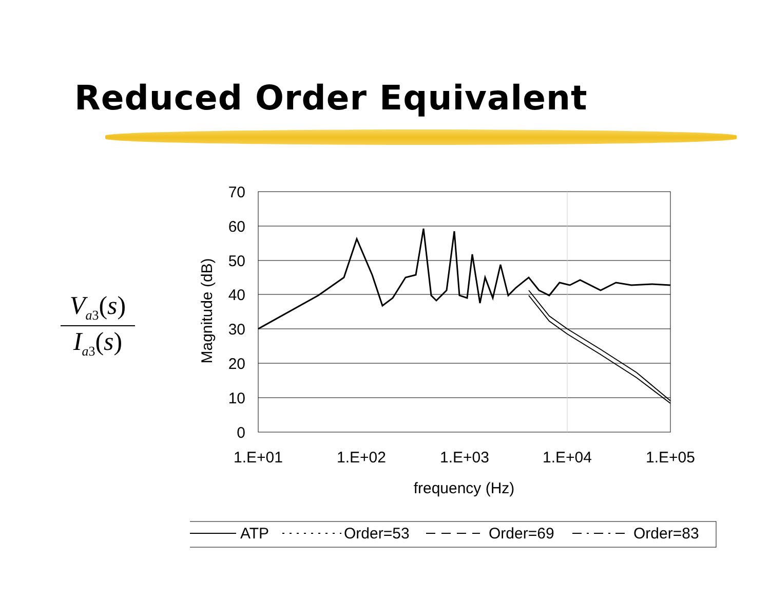Reduced Order Equivalent
V<sub>a3</sub>(s)
I<sub>a3</sub>(s)
70
60
50
40
30
20
10
0
Magnitude (dB)
1.E+01
1.E+02
1.E+03
1.E+04
1.E+05
frequency (Hz)
ATP
Order=53
Order=69
Order=83